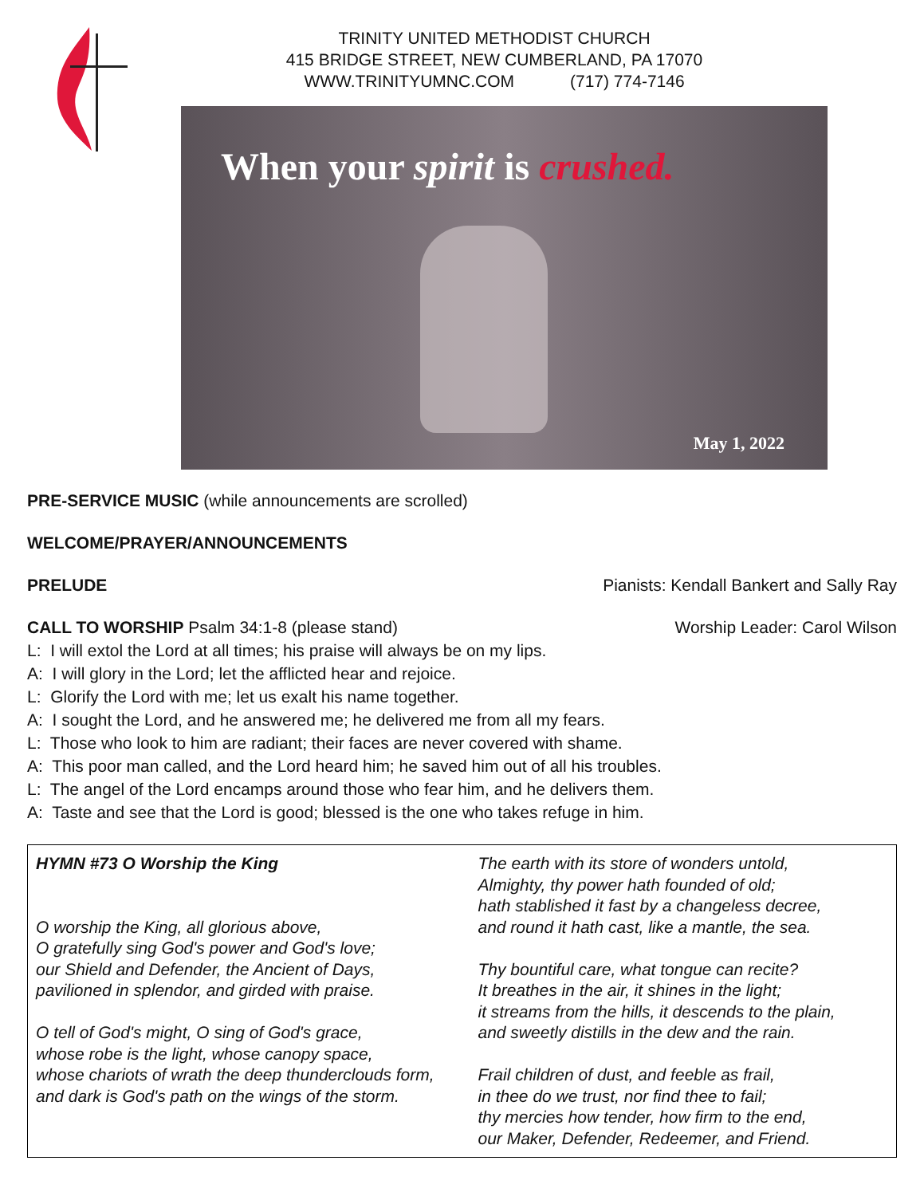TRINITY UNITED METHODIST CHURCH
415 BRIDGE STREET, NEW CUMBERLAND, PA 17070
WWW.TRINITYUMNC.COM (717) 774-7146
When your spirit is crushed.
May 1, 2022
PRE-SERVICE MUSIC (while announcements are scrolled)
WELCOME/PRAYER/ANNOUNCEMENTS
PRELUDE Pianists: Kendall Bankert and Sally Ray
CALL TO WORSHIP Psalm 34:1-8 (please stand) Worship Leader: Carol Wilson
L: I will extol the Lord at all times; his praise will always be on my lips.
A: I will glory in the Lord; let the afflicted hear and rejoice.
L: Glorify the Lord with me; let us exalt his name together.
A: I sought the Lord, and he answered me; he delivered me from all my fears.
L: Those who look to him are radiant; their faces are never covered with shame.
A: This poor man called, and the Lord heard him; he saved him out of all his troubles.
L: The angel of the Lord encamps around those who fear him, and he delivers them.
A: Taste and see that the Lord is good; blessed is the one who takes refuge in him.
HYMN #73 O Worship the King
O worship the King, all glorious above,
O gratefully sing God's power and God's love;
our Shield and Defender, the Ancient of Days,
pavilioned in splendor, and girded with praise.
O tell of God's might, O sing of God's grace,
whose robe is the light, whose canopy space,
whose chariots of wrath the deep thunderclouds form, and dark is God's path on the wings of the storm.
The earth with its store of wonders untold,
Almighty, thy power hath founded of old;
hath stablished it fast by a changeless decree,
and round it hath cast, like a mantle, the sea.
Thy bountiful care, what tongue can recite?
It breathes in the air, it shines in the light;
it streams from the hills, it descends to the plain,
and sweetly distills in the dew and the rain.
Frail children of dust, and feeble as frail,
in thee do we trust, nor find thee to fail;
thy mercies how tender, how firm to the end,
our Maker, Defender, Redeemer, and Friend.